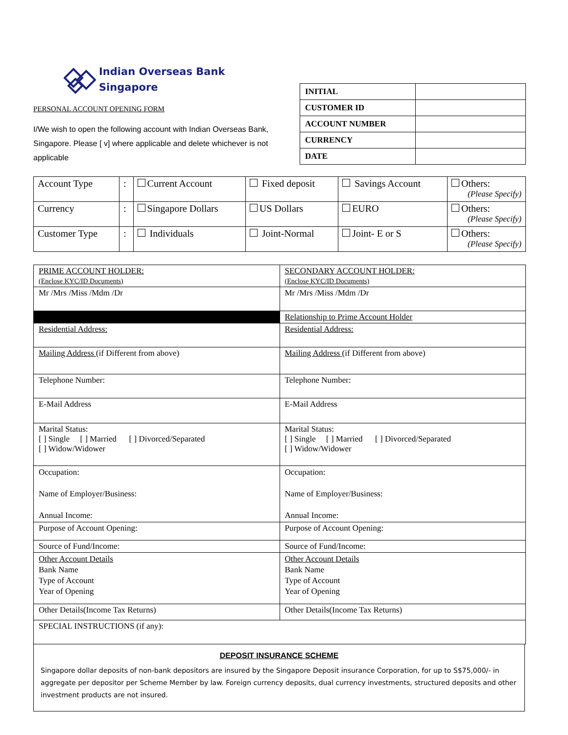Indian Overseas Bank
Singapore
PERSONAL ACCOUNT OPENING FORM
I/We wish to open the following account with Indian Overseas Bank, Singapore. Please [ v] where applicable and delete whichever is not applicable
| INITIAL | |
| CUSTOMER ID | |
| ACCOUNT NUMBER | |
| CURRENCY | |
| DATE | |
| Account Type | : | Current Account | Fixed deposit | Savings Account | Others: (Please Specify) |
| Currency | : | Singapore Dollars | US Dollars | EURO | Others: (Please Specify) |
| Customer Type | : | Individuals | Joint-Normal | Joint- E or S | Others: (Please Specify) |
| PRIME ACCOUNT HOLDER: (Enclose KYC/ID Documents) | SECONDARY ACCOUNT HOLDER: (Enclose KYC/ID Documents) |
| Mr /Mrs /Miss /Mdm /Dr | Mr /Mrs /Miss /Mdm /Dr |
| | Relationship to Prime Account Holder |
| Residential Address: | Residential Address: |
| Mailing Address (if Different from above) | Mailing Address (if Different from above) |
| Telephone Number: | Telephone Number: |
| E-Mail Address | E-Mail Address |
| Marital Status: [ ] Single [ ] Married [ ] Divorced/Separated [ ] Widow/Widower | Marital Status: [ ] Single [ ] Married [ ] Divorced/Separated [ ] Widow/Widower |
| Occupation: Name of Employer/Business: Annual Income: | Occupation: Name of Employer/Business: Annual Income: |
| Purpose of Account Opening: | Purpose of Account Opening: |
| Source of Fund/Income: | Source of Fund/Income: |
| Other Account Details Bank Name Type of Account Year of Opening | Other Account Details Bank Name Type of Account Year of Opening |
| Other Details(Income Tax Returns) | Other Details(Income Tax Returns) |
| SPECIAL INSTRUCTIONS (if any): | |
DEPOSIT INSURANCE SCHEME
Singapore dollar deposits of non-bank depositors are insured by the Singapore Deposit insurance Corporation, for up to S$75,000/- in aggregate per depositor per Scheme Member by law. Foreign currency deposits, dual currency investments, structured deposits and other investment products are not insured.